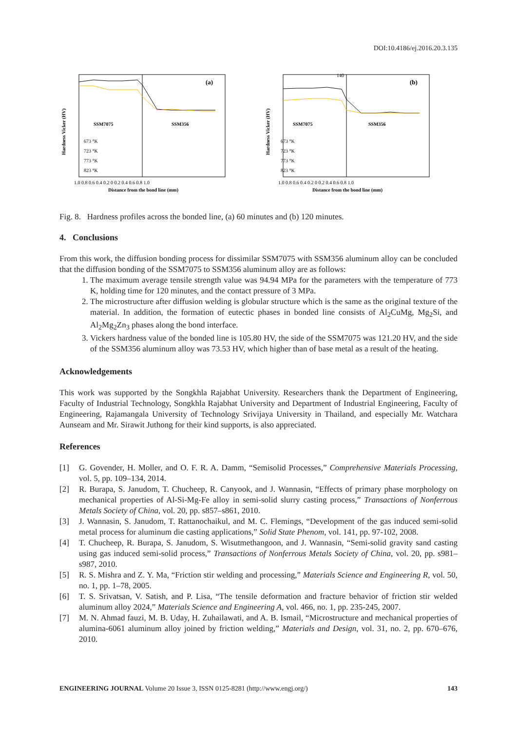DOI:10.4186/ej.2016.20.3.135
Hardness Vicker (HV)
(a)
SSM7075
SSM356
673 °K
723 °K
773 °K
823 °K
1.0 0.8 0.6 0.4 0.2 0 0.2 0.4 0.6 0.8 1.0
Distance from the bond line (mm)
Hardness Vicker (HV)
(b)
SSM7075
SSM356
673 °K
723 °K
773 °K
823 °K
140
1.0 0.8 0.6 0.4 0.2 0 0.2 0.4 0.6 0.8 1.0
Distance from the bond line (mm)
Fig. 8. Hardness profiles across the bonded line, (a) 60 minutes and (b) 120 minutes.
4. Conclusions
From this work, the diffusion bonding process for dissimilar SSM7075 with SSM356 aluminum alloy can be concluded that the diffusion bonding of the SSM7075 to SSM356 aluminum alloy are as follows:
1. The maximum average tensile strength value was 94.94 MPa for the parameters with the temperature of 773 K, holding time for 120 minutes, and the contact pressure of 3 MPa.
2. The microstructure after diffusion welding is globular structure which is the same as the original texture of the material. In addition, the formation of eutectic phases in bonded line consists of Al<sub>2</sub>CuMg, Mg<sub>2</sub>Si, and Al<sub>2</sub>Mg<sub>2</sub>Zn<sub>3</sub> phases along the bond interface.
3. Vickers hardness value of the bonded line is 105.80 HV, the side of the SSM7075 was 121.20 HV, and the side of the SSM356 aluminum alloy was 73.53 HV, which higher than of base metal as a result of the heating.
Acknowledgements
This work was supported by the Songkhla Rajabhat University. Researchers thank the Department of Engineering, Faculty of Industrial Technology, Songkhla Rajabhat University and Department of Industrial Engineering, Faculty of Engineering, Rajamangala University of Technology Srivijaya University in Thailand, and especially Mr. Watchara Aunseam and Mr. Sirawit Juthong for their kind supports, is also appreciated.
References
[1] G. Govender, H. Moller, and O. F. R. A. Damm, “Semisolid Processes,” Comprehensive Materials Processing, vol. 5, pp. 109–134, 2014.
[2] R. Burapa, S. Janudom, T. Chucheep, R. Canyook, and J. Wannasin, “Effects of primary phase morphology on mechanical properties of Al-Si-Mg-Fe alloy in semi-solid slurry casting process,” Transactions of Nonferrous Metals Society of China, vol. 20, pp. s857–s861, 2010.
[3] J. Wannasin, S. Janudom, T. Rattanochaikul, and M. C. Flemings, “Development of the gas induced semi-solid metal process for aluminum die casting applications,” Solid State Phenom, vol. 141, pp. 97-102, 2008.
[4] T. Chucheep, R. Burapa, S. Janudom, S. Wisutmethangoon, and J. Wannasin, “Semi-solid gravity sand casting using gas induced semi-solid process,” Transactions of Nonferrous Metals Society of China, vol. 20, pp. s981–s987, 2010.
[5] R. S. Mishra and Z. Y. Ma, “Friction stir welding and processing,” Materials Science and Engineering R, vol. 50, no. 1, pp. 1–78, 2005.
[6] T. S. Srivatsan, V. Satish, and P. Lisa, “The tensile deformation and fracture behavior of friction stir welded aluminum alloy 2024,” Materials Science and Engineering A, vol. 466, no. 1, pp. 235-245, 2007.
[7] M. N. Ahmad fauzi, M. B. Uday, H. Zuhailawati, and A. B. Ismail, “Microstructure and mechanical properties of alumina-6061 aluminum alloy joined by friction welding,” Materials and Design, vol. 31, no. 2, pp. 670–676, 2010.
ENGINEERING JOURNAL Volume 20 Issue 3, ISSN 0125-8281 (http://www.engj.org/) 143